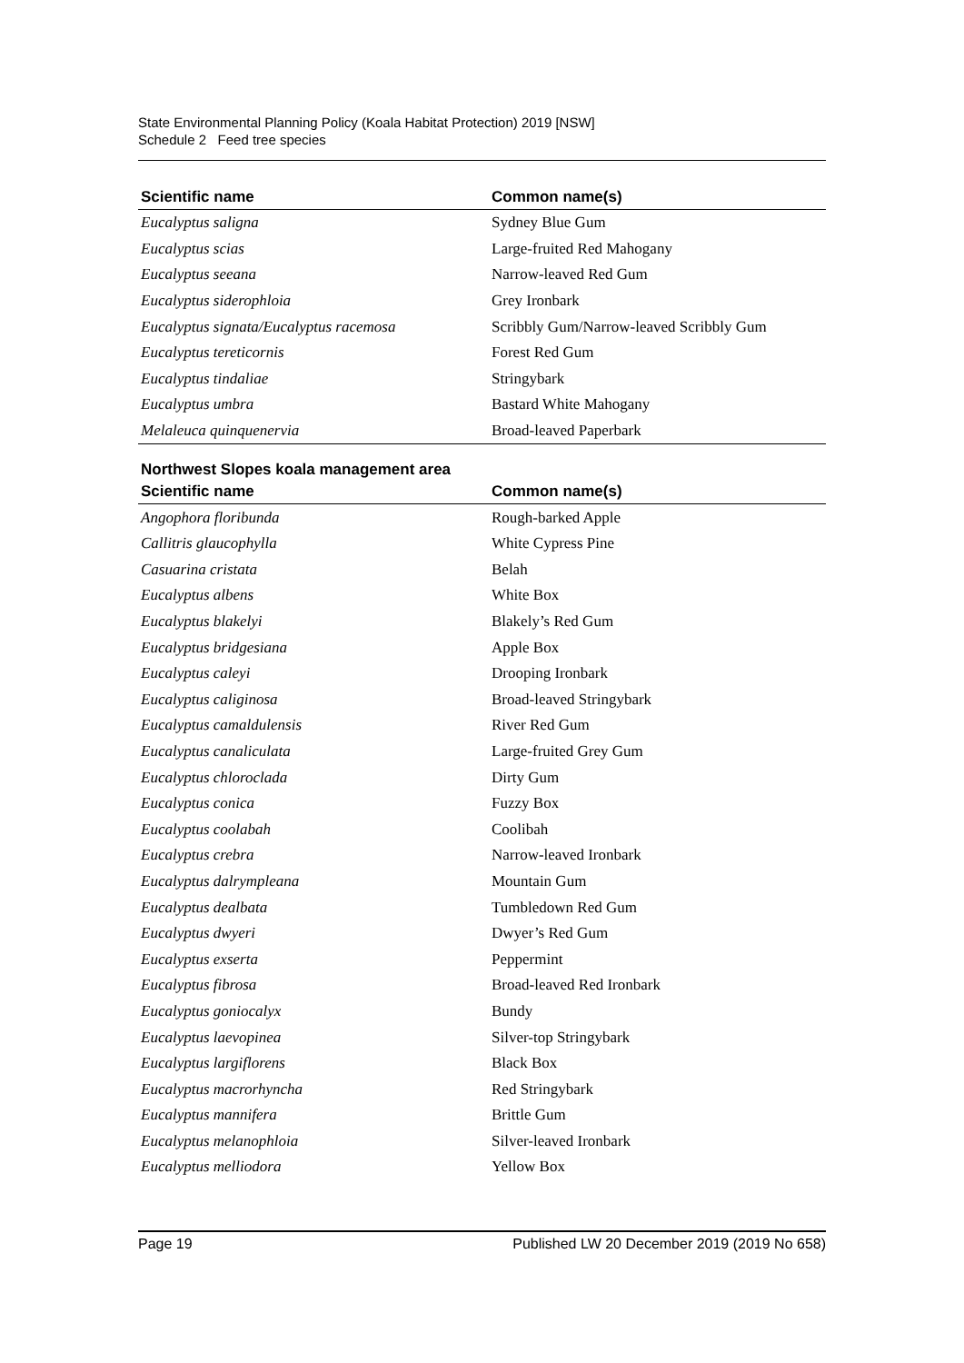State Environmental Planning Policy (Koala Habitat Protection) 2019 [NSW]
Schedule 2 Feed tree species
| Scientific name | Common name(s) |
| --- | --- |
| Eucalyptus saligna | Sydney Blue Gum |
| Eucalyptus scias | Large-fruited Red Mahogany |
| Eucalyptus seeana | Narrow-leaved Red Gum |
| Eucalyptus siderophloia | Grey Ironbark |
| Eucalyptus signata/Eucalyptus racemosa | Scribbly Gum/Narrow-leaved Scribbly Gum |
| Eucalyptus tereticornis | Forest Red Gum |
| Eucalyptus tindaliae | Stringybark |
| Eucalyptus umbra | Bastard White Mahogany |
| Melaleuca quinquenervia | Broad-leaved Paperbark |
Northwest Slopes koala management area
| Scientific name | Common name(s) |
| --- | --- |
| Angophora floribunda | Rough-barked Apple |
| Callitris glaucophylla | White Cypress Pine |
| Casuarina cristata | Belah |
| Eucalyptus albens | White Box |
| Eucalyptus blakelyi | Blakely’s Red Gum |
| Eucalyptus bridgesiana | Apple Box |
| Eucalyptus caleyi | Drooping Ironbark |
| Eucalyptus caliginosa | Broad-leaved Stringybark |
| Eucalyptus camaldulensis | River Red Gum |
| Eucalyptus canaliculata | Large-fruited Grey Gum |
| Eucalyptus chloroclada | Dirty Gum |
| Eucalyptus conica | Fuzzy Box |
| Eucalyptus coolabah | Coolibah |
| Eucalyptus crebra | Narrow-leaved Ironbark |
| Eucalyptus dalrympleana | Mountain Gum |
| Eucalyptus dealbata | Tumbledown Red Gum |
| Eucalyptus dwyeri | Dwyer’s Red Gum |
| Eucalyptus exserta | Peppermint |
| Eucalyptus fibrosa | Broad-leaved Red Ironbark |
| Eucalyptus goniocalyx | Bundy |
| Eucalyptus laevopinea | Silver-top Stringybark |
| Eucalyptus largiflorens | Black Box |
| Eucalyptus macrorhyncha | Red Stringybark |
| Eucalyptus mannifera | Brittle Gum |
| Eucalyptus melanophloia | Silver-leaved Ironbark |
| Eucalyptus melliodora | Yellow Box |
Page 19 Published LW 20 December 2019 (2019 No 658)